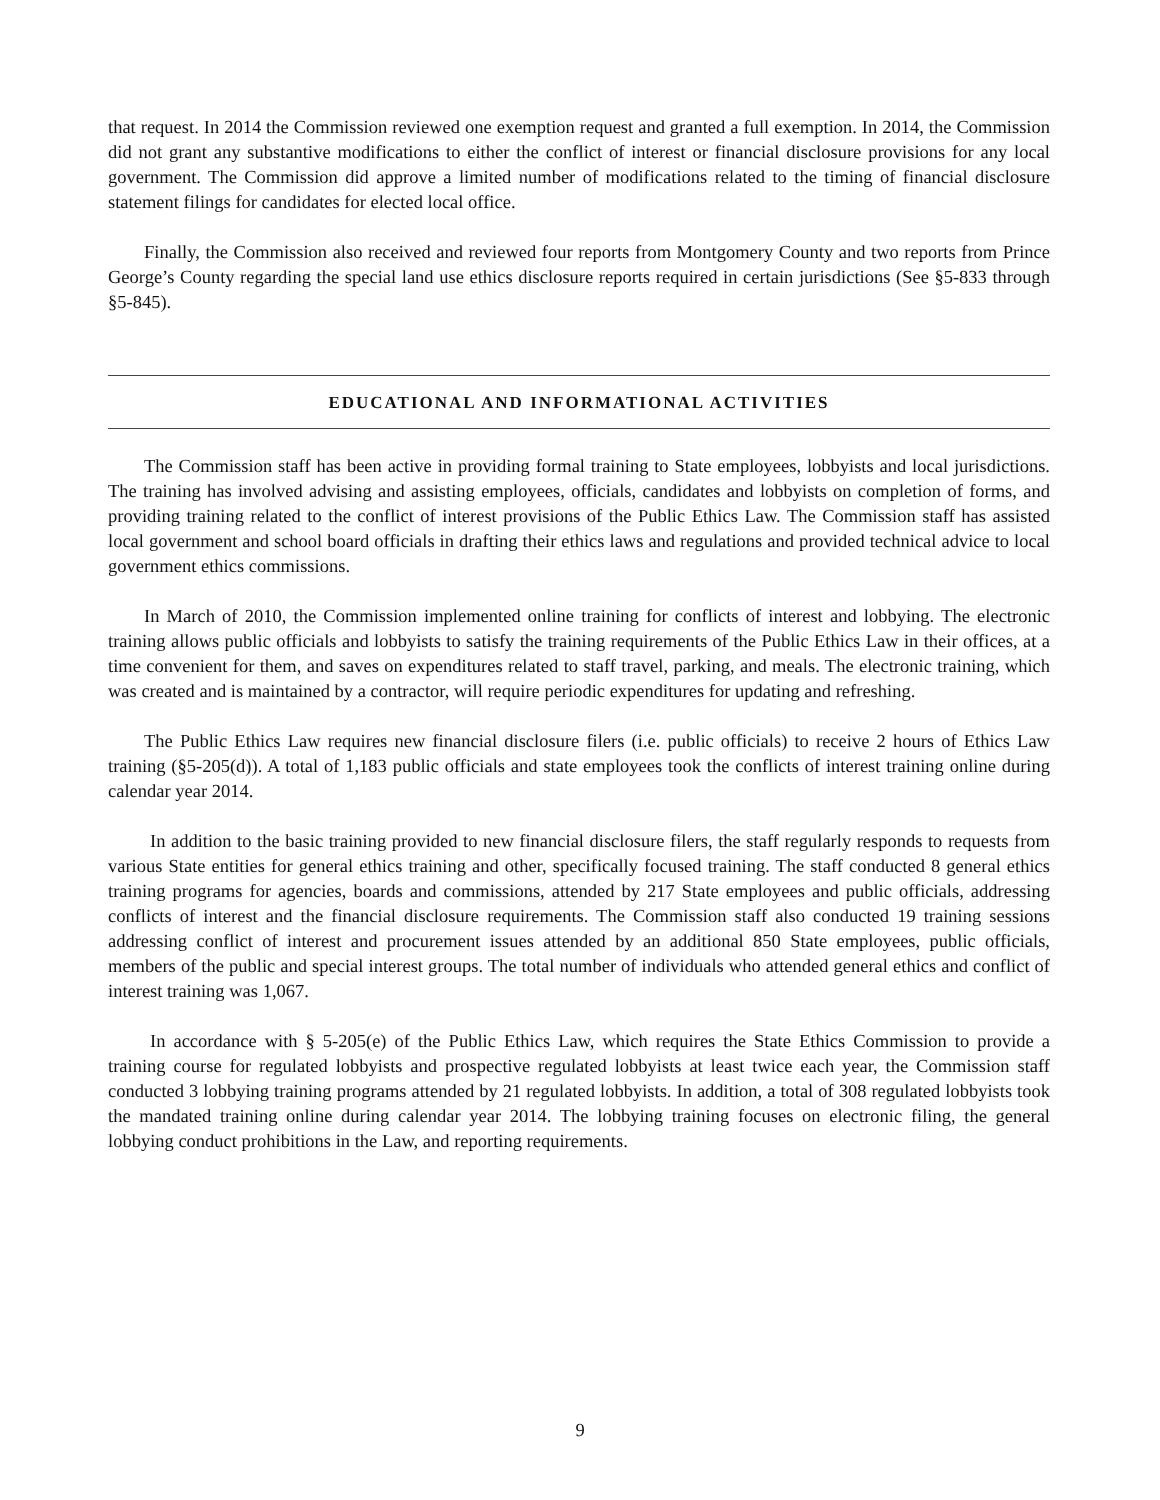that request. In 2014 the Commission reviewed one exemption request and granted a full exemption. In 2014, the Commission did not grant any substantive modifications to either the conflict of interest or financial disclosure provisions for any local government. The Commission did approve a limited number of modifications related to the timing of financial disclosure statement filings for candidates for elected local office.
Finally, the Commission also received and reviewed four reports from Montgomery County and two reports from Prince George’s County regarding the special land use ethics disclosure reports required in certain jurisdictions (See §5-833 through §5-845).
EDUCATIONAL AND INFORMATIONAL ACTIVITIES
The Commission staff has been active in providing formal training to State employees, lobbyists and local jurisdictions. The training has involved advising and assisting employees, officials, candidates and lobbyists on completion of forms, and providing training related to the conflict of interest provisions of the Public Ethics Law. The Commission staff has assisted local government and school board officials in drafting their ethics laws and regulations and provided technical advice to local government ethics commissions.
In March of 2010, the Commission implemented online training for conflicts of interest and lobbying. The electronic training allows public officials and lobbyists to satisfy the training requirements of the Public Ethics Law in their offices, at a time convenient for them, and saves on expenditures related to staff travel, parking, and meals. The electronic training, which was created and is maintained by a contractor, will require periodic expenditures for updating and refreshing.
The Public Ethics Law requires new financial disclosure filers (i.e. public officials) to receive 2 hours of Ethics Law training (§5-205(d)). A total of 1,183 public officials and state employees took the conflicts of interest training online during calendar year 2014.
In addition to the basic training provided to new financial disclosure filers, the staff regularly responds to requests from various State entities for general ethics training and other, specifically focused training. The staff conducted 8 general ethics training programs for agencies, boards and commissions, attended by 217 State employees and public officials, addressing conflicts of interest and the financial disclosure requirements. The Commission staff also conducted 19 training sessions addressing conflict of interest and procurement issues attended by an additional 850 State employees, public officials, members of the public and special interest groups. The total number of individuals who attended general ethics and conflict of interest training was 1,067.
In accordance with § 5-205(e) of the Public Ethics Law, which requires the State Ethics Commission to provide a training course for regulated lobbyists and prospective regulated lobbyists at least twice each year, the Commission staff conducted 3 lobbying training programs attended by 21 regulated lobbyists. In addition, a total of 308 regulated lobbyists took the mandated training online during calendar year 2014. The lobbying training focuses on electronic filing, the general lobbying conduct prohibitions in the Law, and reporting requirements.
9